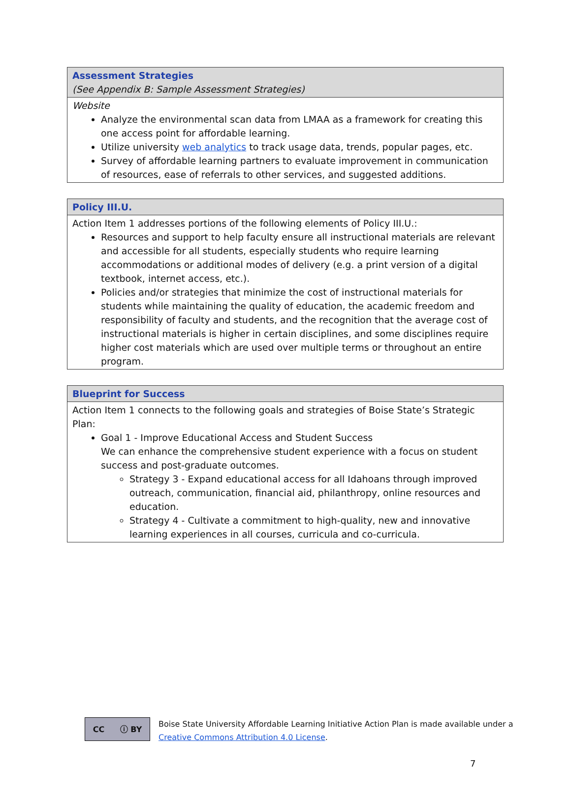| Assessment Strategies (See Appendix B: Sample Assessment Strategies) |
| --- |
| Website Analyze the environmental scan data from LMAA as a framework for creating this one access point for affordable learning. Utilize university web analytics to track usage data, trends, popular pages, etc. Survey of affordable learning partners to evaluate improvement in communication of resources, ease of referrals to other services, and suggested additions. |
| Policy III.U. |
| --- |
| Action Item 1 addresses portions of the following elements of Policy III.U.: Resources and support to help faculty ensure all instructional materials are relevant and accessible for all students, especially students who require learning accommodations or additional modes of delivery (e.g. a print version of a digital textbook, internet access, etc.). Policies and/or strategies that minimize the cost of instructional materials for students while maintaining the quality of education, the academic freedom and responsibility of faculty and students, and the recognition that the average cost of instructional materials is higher in certain disciplines, and some disciplines require higher cost materials which are used over multiple terms or throughout an entire program. |
| Blueprint for Success |
| --- |
| Action Item 1 connects to the following goals and strategies of Boise State’s Strategic Plan: Goal 1 - Improve Educational Access and Student Success We can enhance the comprehensive student experience with a focus on student success and post-graduate outcomes. Strategy 3 - Expand educational access for all Idahoans through improved outreach, communication, financial aid, philanthropy, online resources and education. Strategy 4 - Cultivate a commitment to high-quality, new and innovative learning experiences in all courses, curricula and co-curricula. |
CC ⓘ BY
Boise State University Affordable Learning Initiative Action Plan is made available under a
Creative Commons Attribution 4.0 License.
7